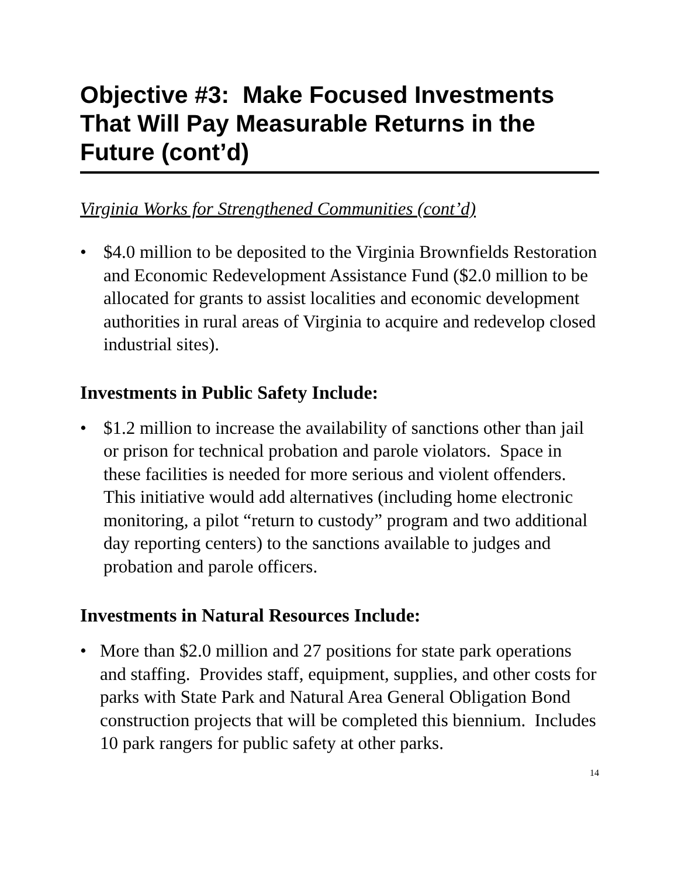Objective #3: Make Focused Investments That Will Pay Measurable Returns in the Future (cont’d)
Virginia Works for Strengthened Communities (cont’d)
• $4.0 million to be deposited to the Virginia Brownfields Restoration and Economic Redevelopment Assistance Fund ($2.0 million to be allocated for grants to assist localities and economic development authorities in rural areas of Virginia to acquire and redevelop closed industrial sites).
Investments in Public Safety Include:
• $1.2 million to increase the availability of sanctions other than jail or prison for technical probation and parole violators. Space in these facilities is needed for more serious and violent offenders. This initiative would add alternatives (including home electronic monitoring, a pilot “return to custody” program and two additional day reporting centers) to the sanctions available to judges and probation and parole officers.
Investments in Natural Resources Include:
• More than $2.0 million and 27 positions for state park operations and staffing. Provides staff, equipment, supplies, and other costs for parks with State Park and Natural Area General Obligation Bond construction projects that will be completed this biennium. Includes 10 park rangers for public safety at other parks.
14